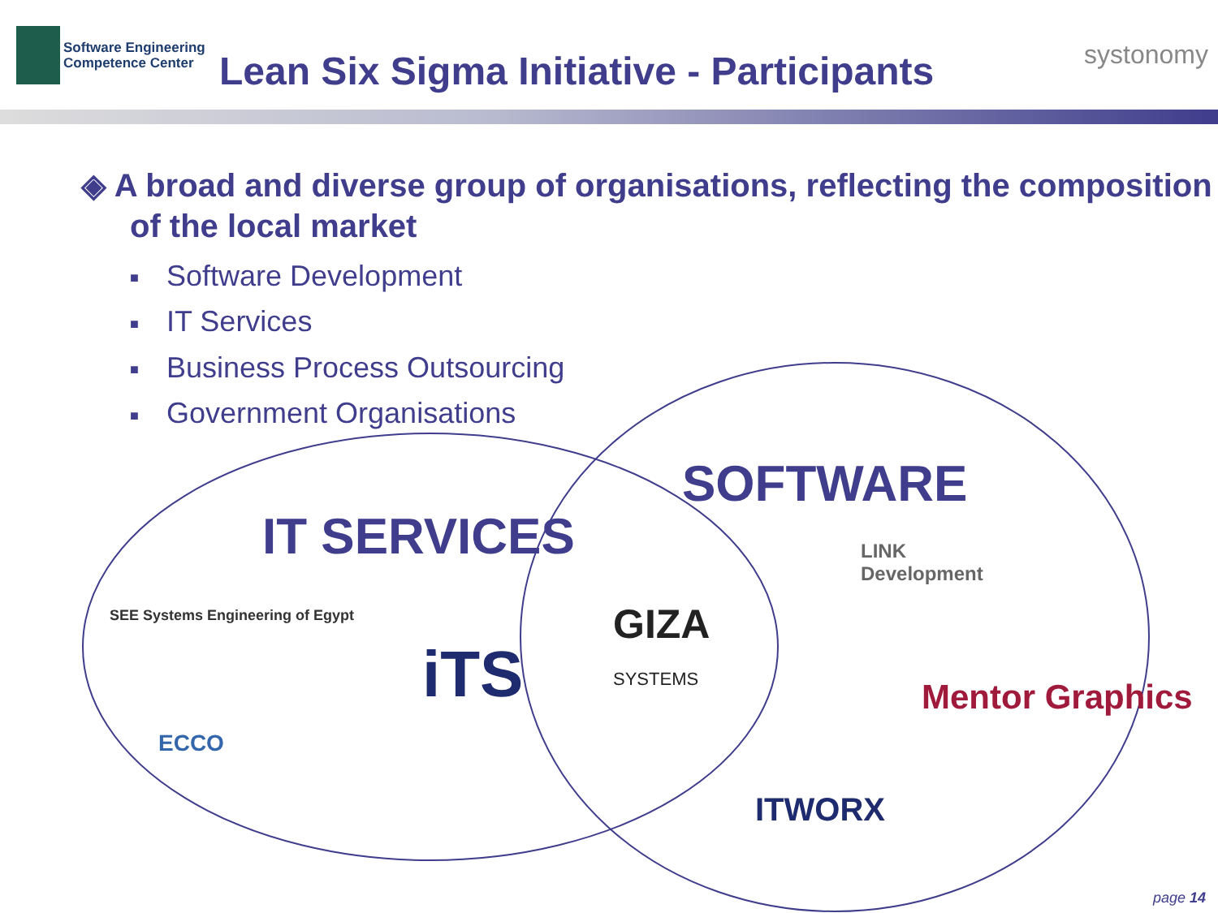Software Engineering
Competence Center
Lean Six Sigma Initiative - Participants
systonomy
◈ A broad and diverse group of organisations, reflecting the composition of the local market
■ Software Development
■ IT Services
■ Business Process Outsourcing
■ Government Organisations
SOFTWARE
IT SERVICES
SEE Systems Engineering of Egypt
iTS
GIZA
SYSTEMS
LINK
Development
ECCO
Mentor Graphics
ITWORX
page 14